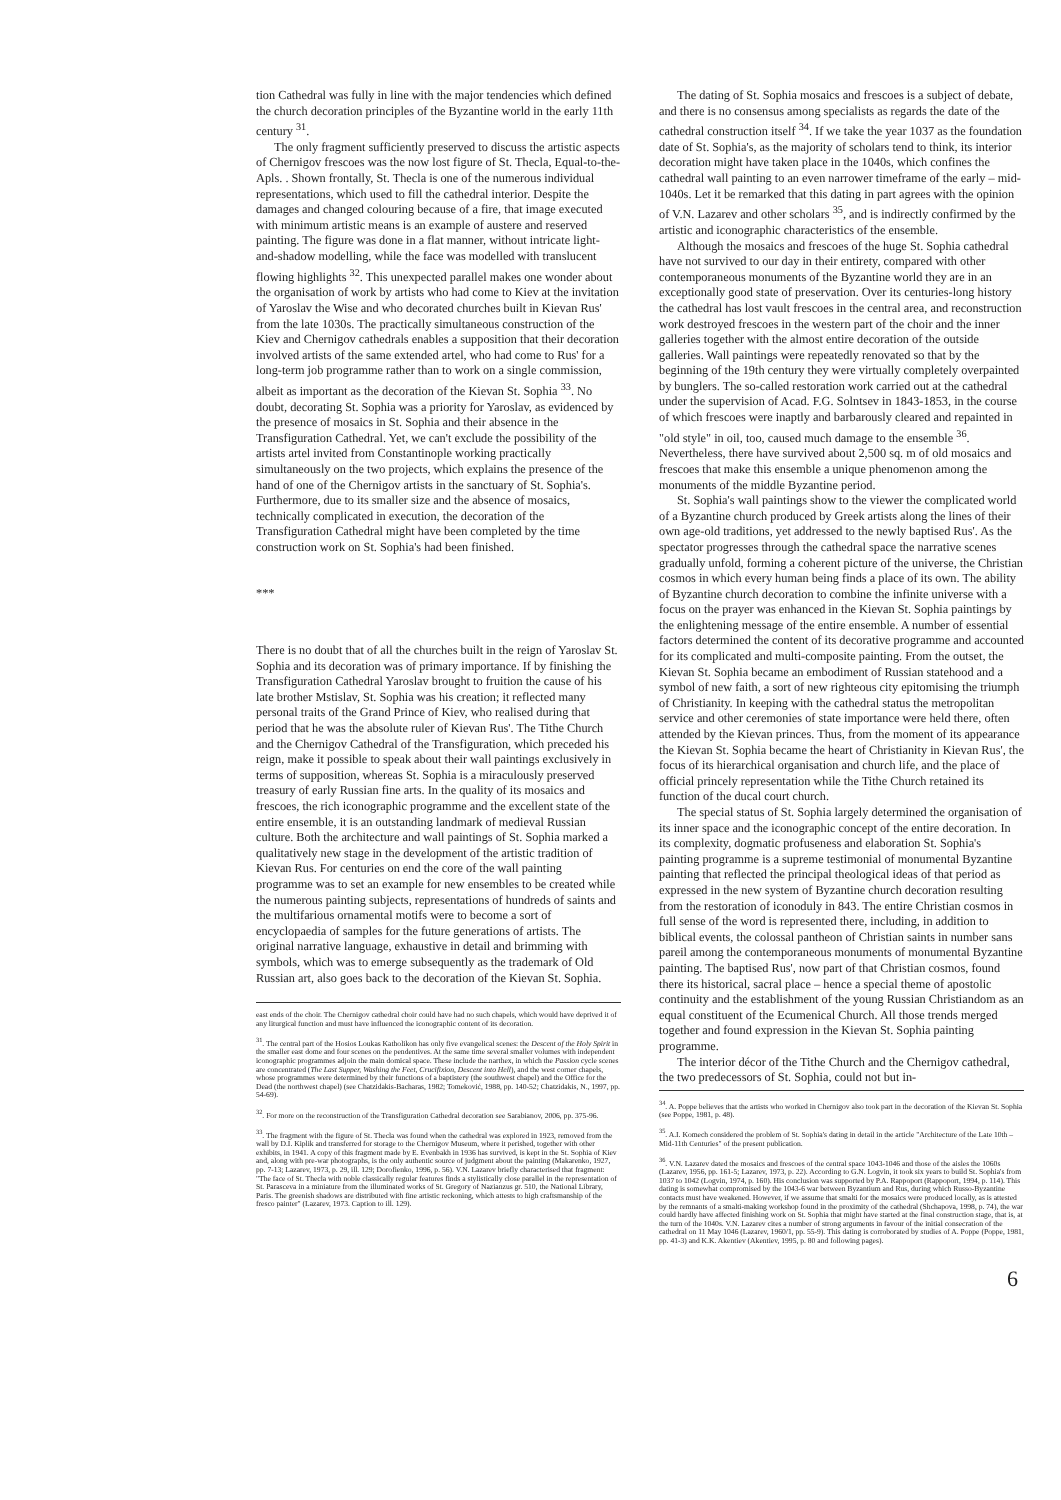tion Cathedral was fully in line with the major tendencies which defined the church decoration principles of the Byzantine world in the early 11th century <sup>31</sup>.
The only fragment sufficiently preserved to discuss the artistic aspects of Chernigov frescoes was the now lost figure of St. Thecla, Equal-to-the-Apls. . Shown frontally, St. Thecla is one of the numerous individual representations, which used to fill the cathedral interior. Despite the damages and changed colouring because of a fire, that image executed with minimum artistic means is an example of austere and reserved painting. The figure was done in a flat manner, without intricate light-and-shadow modelling, while the face was modelled with translucent flowing highlights <sup>32</sup>. This unexpected parallel makes one wonder about the organisation of work by artists who had come to Kiev at the invitation of Yaroslav the Wise and who decorated churches built in Kievan Rus' from the late 1030s. The practically simultaneous construction of the Kiev and Chernigov cathedrals enables a supposition that their decoration involved artists of the same extended artel, who had come to Rus' for a long-term job programme rather than to work on a single commission, albeit as important as the decoration of the Kievan St. Sophia <sup>33</sup>. No doubt, decorating St. Sophia was a priority for Yaroslav, as evidenced by the presence of mosaics in St. Sophia and their absence in the Transfiguration Cathedral. Yet, we can't exclude the possibility of the artists artel invited from Constantinople working practically simultaneously on the two projects, which explains the presence of the hand of one of the Chernigov artists in the sanctuary of St. Sophia's. Furthermore, due to its smaller size and the absence of mosaics, technically complicated in execution, the decoration of the Transfiguration Cathedral might have been completed by the time construction work on St. Sophia's had been finished.
***
There is no doubt that of all the churches built in the reign of Yaroslav St. Sophia and its decoration was of primary importance. If by finishing the Transfiguration Cathedral Yaroslav brought to fruition the cause of his late brother Mstislav, St. Sophia was his creation; it reflected many personal traits of the Grand Prince of Kiev, who realised during that period that he was the absolute ruler of Kievan Rus'. The Tithe Church and the Chernigov Cathedral of the Transfiguration, which preceded his reign, make it possible to speak about their wall paintings exclusively in terms of supposition, whereas St. Sophia is a miraculously preserved treasury of early Russian fine arts. In the quality of its mosaics and frescoes, the rich iconographic programme and the excellent state of the entire ensemble, it is an outstanding landmark of medieval Russian culture. Both the architecture and wall paintings of St. Sophia marked a qualitatively new stage in the development of the artistic tradition of Kievan Rus. For centuries on end the core of the wall painting programme was to set an example for new ensembles to be created while the numerous painting subjects, representations of hundreds of saints and the multifarious ornamental motifs were to become a sort of encyclopaedia of samples for the future generations of artists. The original narrative language, exhaustive in detail and brimming with symbols, which was to emerge subsequently as the trademark of Old Russian art, also goes back to the decoration of the Kievan St. Sophia.
east ends of the choir. The Chernigov cathedral choir could have had no such chapels, which would have deprived it of any liturgical function and must have influenced the iconographic content of its decoration.
<sup>31</sup>. The central part of the Hosios Loukas Katholikon has only five evangelical scenes: the Descent of the Holy Spirit in the smaller east dome and four scenes on the pendentives. At the same time several smaller volumes with independent iconographic programmes adjoin the main domical space. These include the narthex, in which the Passion cycle scenes are concentrated (The Last Supper, Washing the Feet, Crucifixion, Descent into Hell), and the west corner chapels, whose programmes were determined by their functions of a baptistery (the southwest chapel) and the Office for the Dead (the northwest chapel) (see Chatzidakis-Bacharas, 1982; Tomeković, 1988, pp. 140-52; Chatzidakis, N., 1997, pp. 54-69).
<sup>32</sup>. For more on the reconstruction of the Transfiguration Cathedral decoration see Sarabianov, 2006, pp. 375-96.
<sup>33</sup>. The fragment with the figure of St. Thecla was found when the cathedral was explored in 1923, removed from the wall by D.I. Kiplik and transferred for storage to the Chernigov Museum, where it perished, together with other exhibits, in 1941. A copy of this fragment made by E. Evenbakh in 1936 has survived, is kept in the St. Sophia of Kiev and, along with pre-war photographs, is the only authentic source of judgment about the painting (Makarenko, 1927, pp. 7-13; Lazarev, 1973, p. 29, ill. 129; Dorofienko, 1996, p. 56). V.N. Lazarev briefly characterised that fragment: "The face of St. Thecla with noble classically regular features finds a stylistically close parallel in the representation of St. Parasceva in a miniature from the illuminated works of St. Gregory of Nazianzus gr. 510, the National Library, Paris. The greenish shadows are distributed with fine artistic reckoning, which attests to high craftsmanship of the fresco painter" (Lazarev, 1973. Caption to ill. 129).
The dating of St. Sophia mosaics and frescoes is a subject of debate, and there is no consensus among specialists as regards the date of the cathedral construction itself <sup>34</sup>. If we take the year 1037 as the foundation date of St. Sophia's, as the majority of scholars tend to think, its interior decoration might have taken place in the 1040s, which confines the cathedral wall painting to an even narrower timeframe of the early – mid-1040s. Let it be remarked that this dating in part agrees with the opinion of V.N. Lazarev and other scholars <sup>35</sup>, and is indirectly confirmed by the artistic and iconographic characteristics of the ensemble.
Although the mosaics and frescoes of the huge St. Sophia cathedral have not survived to our day in their entirety, compared with other contemporaneous monuments of the Byzantine world they are in an exceptionally good state of preservation. Over its centuries-long history the cathedral has lost vault frescoes in the central area, and reconstruction work destroyed frescoes in the western part of the choir and the inner galleries together with the almost entire decoration of the outside galleries. Wall paintings were repeatedly renovated so that by the beginning of the 19th century they were virtually completely overpainted by bunglers. The so-called restoration work carried out at the cathedral under the supervision of Acad. F.G. Solntsev in 1843-1853, in the course of which frescoes were inaptly and barbarously cleared and repainted in "old style" in oil, too, caused much damage to the ensemble <sup>36</sup>. Nevertheless, there have survived about 2,500 sq. m of old mosaics and frescoes that make this ensemble a unique phenomenon among the monuments of the middle Byzantine period.
St. Sophia's wall paintings show to the viewer the complicated world of a Byzantine church produced by Greek artists along the lines of their own age-old traditions, yet addressed to the newly baptised Rus'. As the spectator progresses through the cathedral space the narrative scenes gradually unfold, forming a coherent picture of the universe, the Christian cosmos in which every human being finds a place of its own. The ability of Byzantine church decoration to combine the infinite universe with a focus on the prayer was enhanced in the Kievan St. Sophia paintings by the enlightening message of the entire ensemble. A number of essential factors determined the content of its decorative programme and accounted for its complicated and multi-composite painting. From the outset, the Kievan St. Sophia became an embodiment of Russian statehood and a symbol of new faith, a sort of new righteous city epitomising the triumph of Christianity. In keeping with the cathedral status the metropolitan service and other ceremonies of state importance were held there, often attended by the Kievan princes. Thus, from the moment of its appearance the Kievan St. Sophia became the heart of Christianity in Kievan Rus', the focus of its hierarchical organisation and church life, and the place of official princely representation while the Tithe Church retained its function of the ducal court church.
The special status of St. Sophia largely determined the organisation of its inner space and the iconographic concept of the entire decoration. In its complexity, dogmatic profuseness and elaboration St. Sophia's painting programme is a supreme testimonial of monumental Byzantine painting that reflected the principal theological ideas of that period as expressed in the new system of Byzantine church decoration resulting from the restoration of iconoduly in 843. The entire Christian cosmos in full sense of the word is represented there, including, in addition to biblical events, the colossal pantheon of Christian saints in number sans pareil among the contemporaneous monuments of monumental Byzantine painting. The baptised Rus', now part of that Christian cosmos, found there its historical, sacral place – hence a special theme of apostolic continuity and the establishment of the young Russian Christiandom as an equal constituent of the Ecumenical Church. All those trends merged together and found expression in the Kievan St. Sophia painting programme.
The interior décor of the Tithe Church and the Chernigov cathedral, the two predecessors of St. Sophia, could not but in-
<sup>34</sup>. A. Poppe believes that the artists who worked in Chernigov also took part in the decoration of the Kievan St. Sophia (see Poppe, 1981, p. 48).
<sup>35</sup>. A.I. Komech considered the problem of St. Sophia's dating in detail in the article "Architecture of the Late 10th – Mid-11th Centuries" of the present publication.
<sup>36</sup>. V.N. Lazarev dated the mosaics and frescoes of the central space 1043-1046 and those of the aisles the 1060s (Lazarev, 1956, pp. 161-5; Lazarev, 1973, p. 22). According to G.N. Logvin, it took six years to build St. Sophia's from 1037 to 1042 (Logvin, 1974, p. 160). His conclusion was supported by P.A. Rappoport (Rappoport, 1994, p. 114). This dating is somewhat compromised by the 1043-6 war between Byzantium and Rus, during which Russo-Byzantine contacts must have weakened. However, if we assume that smalti for the mosaics were produced locally, as is attested by the remnants of a smalti-making workshop found in the proximity of the cathedral (Shchapova, 1998, p. 74), the war could hardly have affected finishing work on St. Sophia that might have started at the final construction stage, that is, at the turn of the 1040s. V.N. Lazarev cites a number of strong arguments in favour of the initial consecration of the cathedral on 11 May 1046 (Lazarev, 1960/1, pp. 55-9). This dating is corroborated by studies of A. Poppe (Poppe, 1981, pp. 41-3) and K.K. Akentiev (Akentiev, 1995, p. 80 and following pages).
6